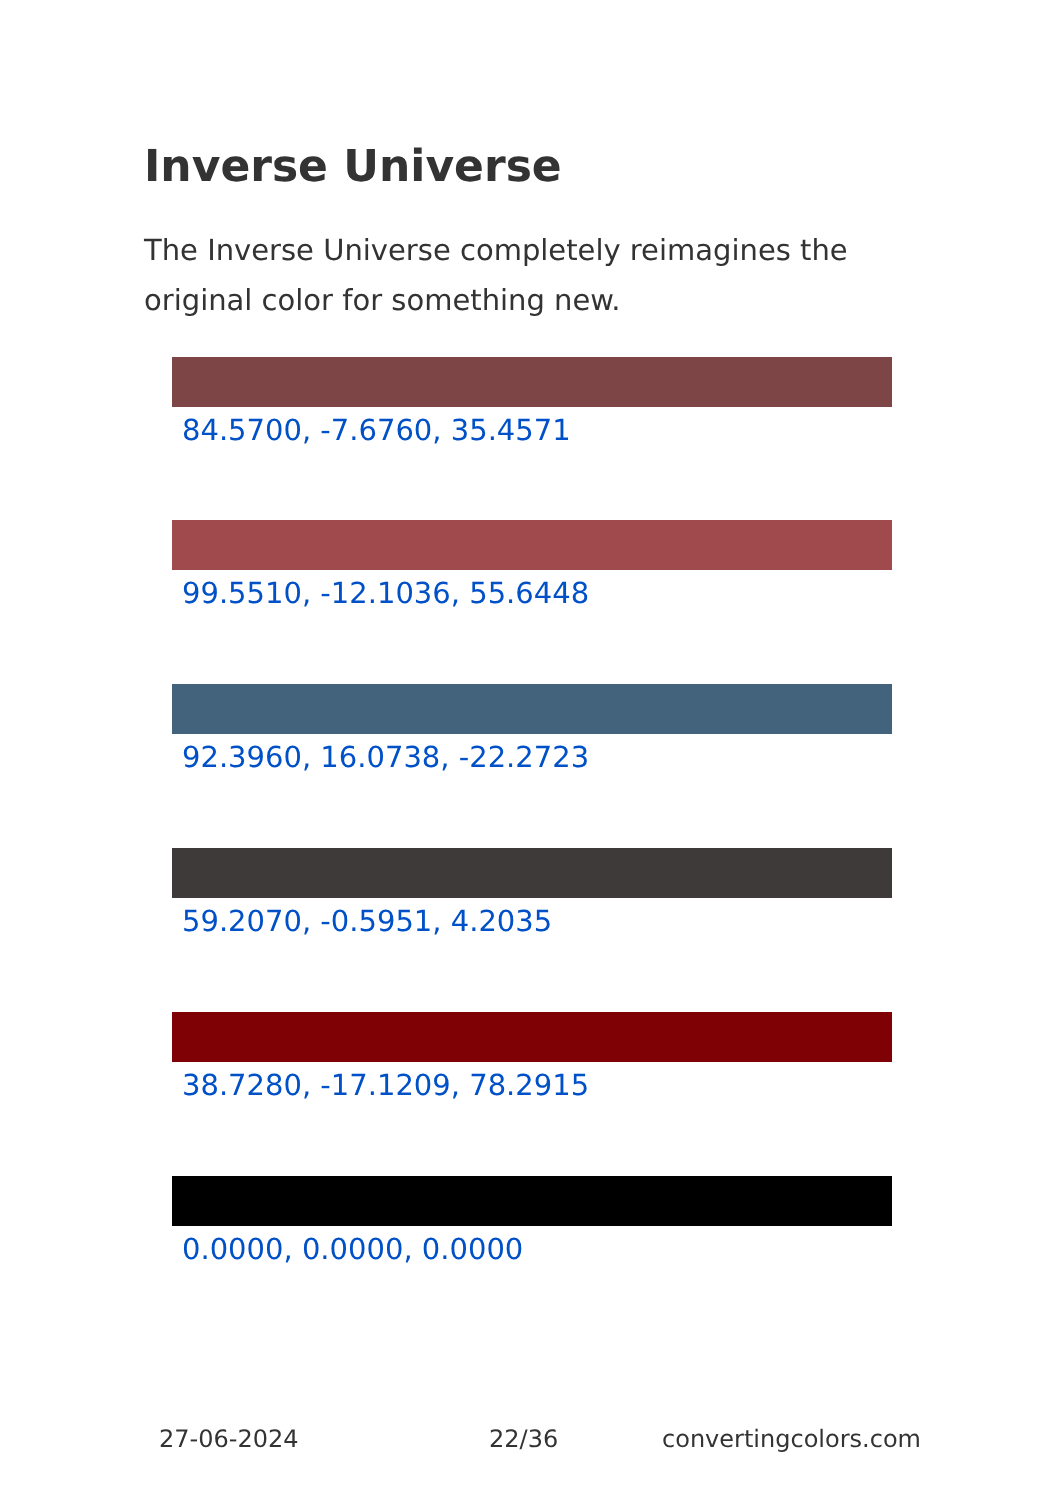Inverse Universe
The Inverse Universe completely reimagines the original color for something new.
84.5700, -7.6760, 35.4571
99.5510, -12.1036, 55.6448
92.3960, 16.0738, -22.2723
59.2070, -0.5951, 4.2035
38.7280, -17.1209, 78.2915
0.0000, 0.0000, 0.0000
27-06-2024 22/36 convertingcolors.com